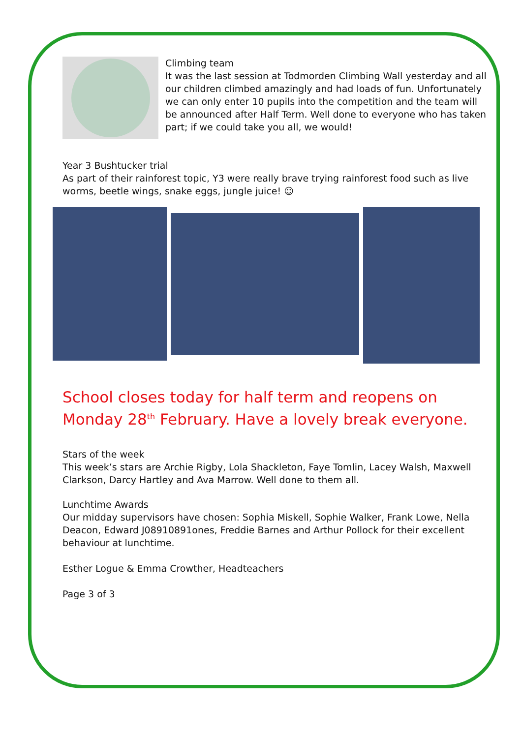Climbing team
It was the last session at Todmorden Climbing Wall yesterday and all our children climbed amazingly and had loads of fun. Unfortunately we can only enter 10 pupils into the competition and the team will be announced after Half Term. Well done to everyone who has taken part; if we could take you all, we would!
Year 3 Bushtucker trial
As part of their rainforest topic, Y3 were really brave trying rainforest food such as live worms, beetle wings, snake eggs, jungle juice! ☺
School closes today for half term and reopens on Monday 28<sup>th</sup> February. Have a lovely break everyone.
Stars of the week
This week’s stars are Archie Rigby, Lola Shackleton, Faye Tomlin, Lacey Walsh, Maxwell Clarkson, Darcy Hartley and Ava Marrow. Well done to them all.
Lunchtime Awards
Our midday supervisors have chosen: Sophia Miskell, Sophie Walker, Frank Lowe, Nella Deacon, Edward J08910891ones, Freddie Barnes and Arthur Pollock for their excellent behaviour at lunchtime.
Esther Logue & Emma Crowther, Headteachers
Page 3 of 3